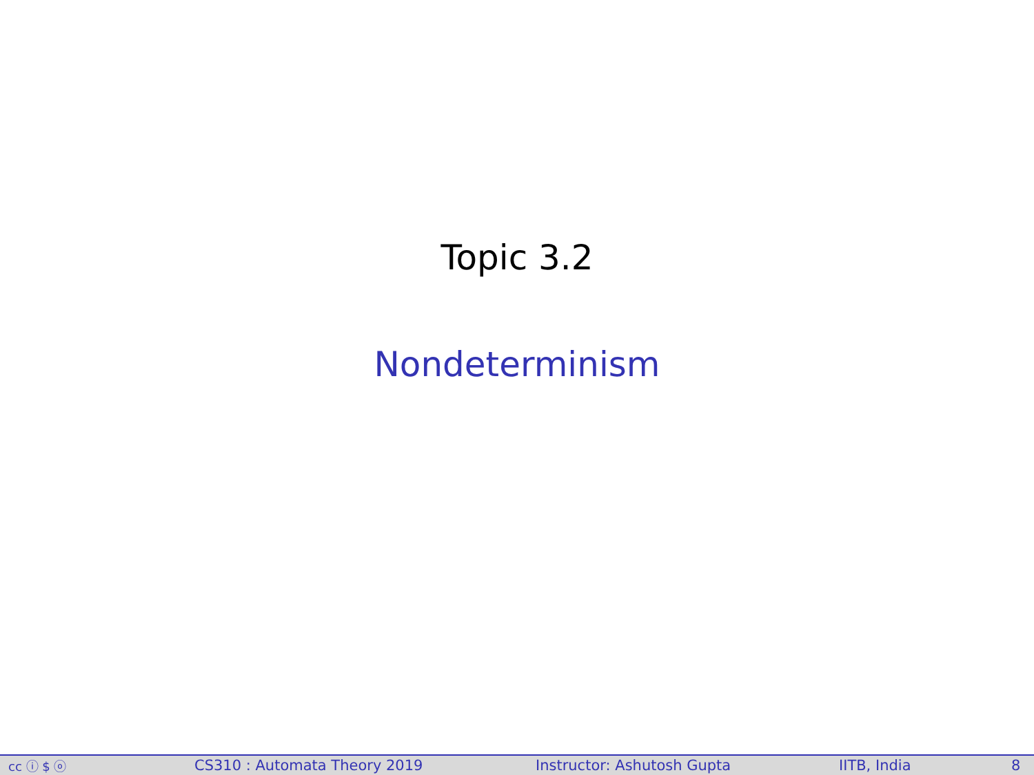Topic 3.2
Nondeterminism
cc ⓘ $ ⓞ CS310 : Automata Theory 2019 Instructor: Ashutosh Gupta IITB, India 8